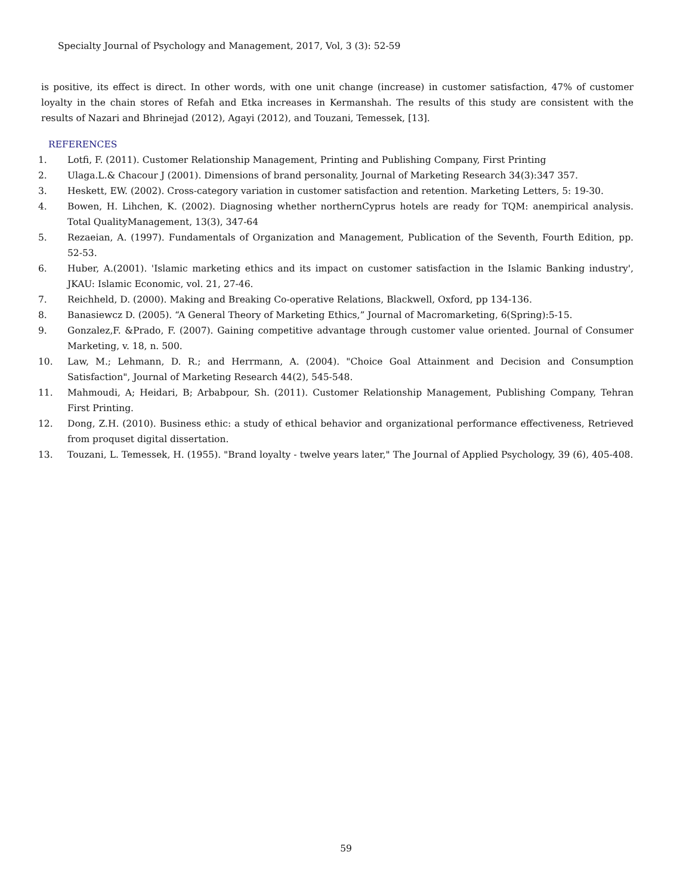Specialty Journal of Psychology and Management, 2017, Vol, 3 (3): 52-59
is positive, its effect is direct. In other words, with one unit change (increase) in customer satisfaction, 47% of customer loyalty in the chain stores of Refah and Etka increases in Kermanshah. The results of this study are consistent with the results of Nazari and Bhrinejad (2012), Agayi (2012), and Touzani, Temessek, [13].
REFERENCES
1. Lotfi, F. (2011). Customer Relationship Management, Printing and Publishing Company, First Printing
2. Ulaga.L.& Chacour J (2001). Dimensions of brand personality, Journal of Marketing Research 34(3):347 357.
3. Heskett, EW. (2002). Cross-category variation in customer satisfaction and retention. Marketing Letters, 5: 19-30.
4. Bowen, H. Lihchen, K. (2002). Diagnosing whether northernCyprus hotels are ready for TQM: anempirical analysis. Total QualityManagement, 13(3), 347-64
5. Rezaeian, A. (1997). Fundamentals of Organization and Management, Publication of the Seventh, Fourth Edition, pp. 52-53.
6. Huber, A.(2001). 'Islamic marketing ethics and its impact on customer satisfaction in the Islamic Banking industry', JKAU: Islamic Economic, vol. 21, 27-46.
7. Reichheld, D. (2000). Making and Breaking Co-operative Relations, Blackwell, Oxford, pp 134-136.
8. Banasiewcz D. (2005). “A General Theory of Marketing Ethics,” Journal of Macromarketing, 6(Spring):5-15.
9. Gonzalez,F. &Prado, F. (2007). Gaining competitive advantage through customer value oriented. Journal of Consumer Marketing, v. 18, n. 500.
10. Law, M.; Lehmann, D. R.; and Herrmann, A. (2004). "Choice Goal Attainment and Decision and Consumption Satisfaction", Journal of Marketing Research 44(2), 545-548.
11. Mahmoudi, A; Heidari, B; Arbabpour, Sh. (2011). Customer Relationship Management, Publishing Company, Tehran First Printing.
12. Dong, Z.H. (2010). Business ethic: a study of ethical behavior and organizational performance effectiveness, Retrieved from proquset digital dissertation.
13. Touzani, L. Temessek, H. (1955). "Brand loyalty - twelve years later," The Journal of Applied Psychology, 39 (6), 405-408.
59